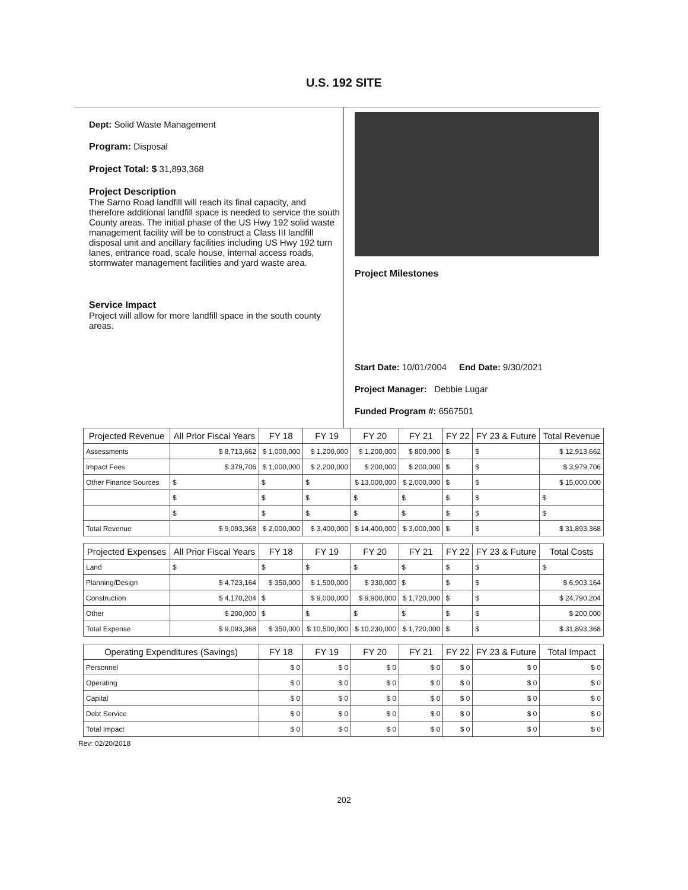U.S. 192 SITE
Dept: Solid Waste Management
Program: Disposal
Project Total: $ 31,893,368
Project Description
The Sarno Road landfill will reach its final capacity, and therefore additional landfill space is needed to service the south County areas. The initial phase of the US Hwy 192 solid waste management facility will be to construct a Class III landfill disposal unit and ancillary facilities including US Hwy 192 turn lanes, entrance road, scale house, internal access roads, stormwater management facilities and yard waste area.
Service Impact
Project will allow for more landfill space in the south county areas.
Project Milestones
Start Date: 10/01/2004 End Date: 9/30/2021
Project Manager: Debbie Lugar
Funded Program #: 6567501
| Projected Revenue | All Prior Fiscal Years | FY 18 | FY 19 | FY 20 | FY 21 | FY 22 | FY 23 & Future | Total Revenue |
| --- | --- | --- | --- | --- | --- | --- | --- | --- |
| Assessments | $ 8,713,662 | $ 1,000,000 | $ 1,200,000 | $ 1,200,000 | $ 800,000 | $ | $ | $ 12,913,662 |
| Impact Fees | $ 379,706 | $ 1,000,000 | $ 2,200,000 | $ 200,000 | $ 200,000 | $ | $ | $ 3,979,706 |
| Other Finance Sources | $ | $ | $ | $ 13,000,000 | $ 2,000,000 | $ | $ | $ 15,000,000 |
| | $ | $ | $ | $ | $ | $ | $ | $ |
| | $ | $ | $ | $ | $ | $ | $ | $ |
| Total Revenue | $ 9,093,368 | $ 2,000,000 | $ 3,400,000 | $ 14,400,000 | $ 3,000,000 | $ | $ | $ 31,893,368 |
| Projected Expenses | All Prior Fiscal Years | FY 18 | FY 19 | FY 20 | FY 21 | FY 22 | FY 23 & Future | Total Costs |
| Land | $ | $ | $ | $ | $ | $ | $ | $ |
| Planning/Design | $ 4,723,164 | $ 350,000 | $ 1,500,000 | $ 330,000 | $ | $ | $ | $ 6,903,164 |
| Construction | $ 4,170,204 | $ | $ 9,000,000 | $ 9,900,000 | $ 1,720,000 | $ | $ | $ 24,790,204 |
| Other | $ 200,000 | $ | $ | $ | $ | $ | $ | $ 200,000 |
| Total Expense | $ 9,093,368 | $ 350,000 | $ 10,500,000 | $ 10,230,000 | $ 1,720,000 | $ | $ | $ 31,893,368 |
| Operating Expenditures (Savings) | | FY 18 | FY 19 | FY 20 | FY 21 | FY 22 | FY 23 & Future | Total Impact |
| Personnel | | $ 0 | $ 0 | $ 0 | $ 0 | $ 0 | $ 0 | $ 0 |
| Operating | | $ 0 | $ 0 | $ 0 | $ 0 | $ 0 | $ 0 | $ 0 |
| Capital | | $ 0 | $ 0 | $ 0 | $ 0 | $ 0 | $ 0 | $ 0 |
| Debt Service | | $ 0 | $ 0 | $ 0 | $ 0 | $ 0 | $ 0 | $ 0 |
| Total Impact | | $ 0 | $ 0 | $ 0 | $ 0 | $ 0 | $ 0 | $ 0 |
Rev: 02/20/2018
202